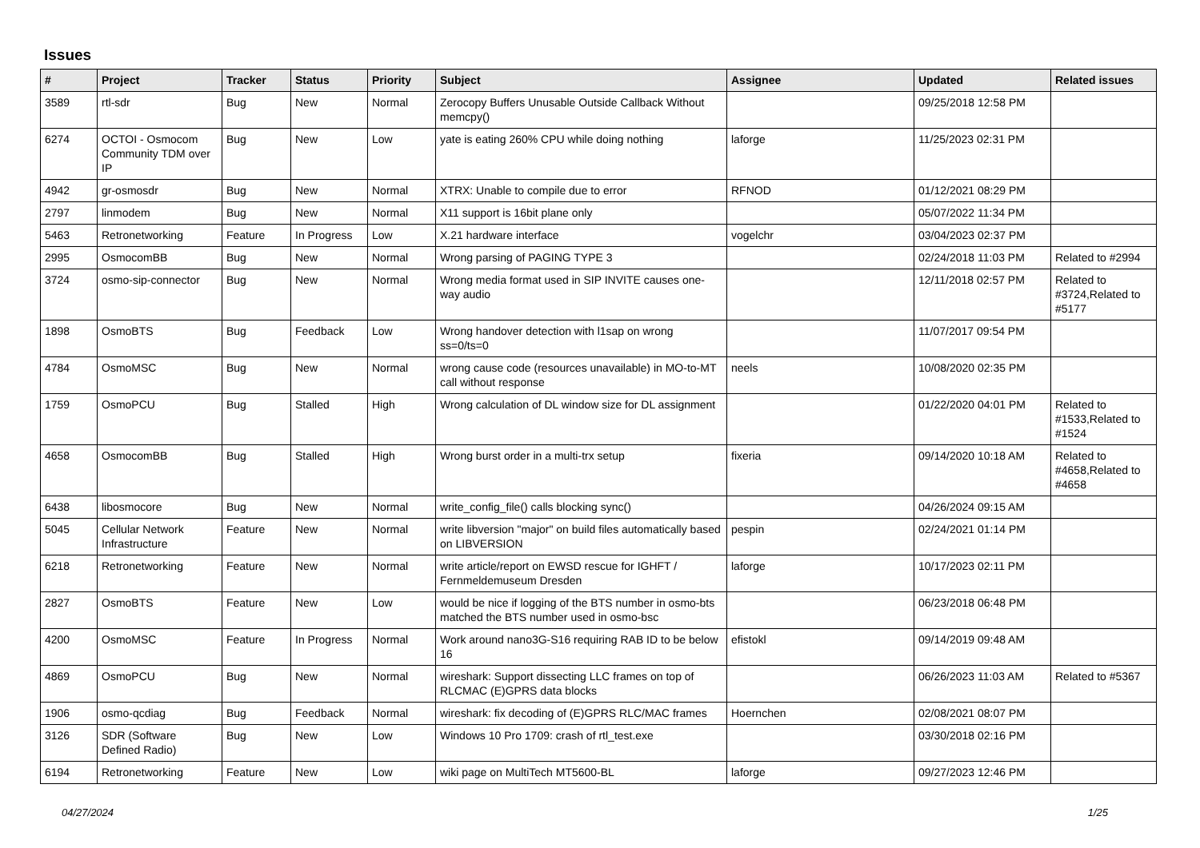Issues
| # | Project | Tracker | Status | Priority | Subject | Assignee | Updated | Related issues |
| --- | --- | --- | --- | --- | --- | --- | --- | --- |
| 3589 | rtl-sdr | Bug | New | Normal | Zerocopy Buffers Unusable Outside Callback Without memcpy() | | 09/25/2018 12:58 PM | |
| 6274 | OCTOI - Osmocom Community TDM over IP | Bug | New | Low | yate is eating 260% CPU while doing nothing | laforge | 11/25/2023 02:31 PM | |
| 4942 | gr-osmosdr | Bug | New | Normal | XTRX: Unable to compile due to error | RFNOD | 01/12/2021 08:29 PM | |
| 2797 | linmodem | Bug | New | Normal | X11 support is 16bit plane only | | 05/07/2022 11:34 PM | |
| 5463 | Retronetworking | Feature | In Progress | Low | X.21 hardware interface | vogelchr | 03/04/2023 02:37 PM | |
| 2995 | OsmocomBB | Bug | New | Normal | Wrong parsing of PAGING TYPE 3 | | 02/24/2018 11:03 PM | Related to #2994 |
| 3724 | osmo-sip-connector | Bug | New | Normal | Wrong media format used in SIP INVITE causes one-way audio | | 12/11/2018 02:57 PM | Related to #3724,Related to #5177 |
| 1898 | OsmoBTS | Bug | Feedback | Low | Wrong handover detection with l1sap on wrong ss=0/ts=0 | | 11/07/2017 09:54 PM | |
| 4784 | OsmoMSC | Bug | New | Normal | wrong cause code (resources unavailable) in MO-to-MT call without response | neels | 10/08/2020 02:35 PM | |
| 1759 | OsmoPCU | Bug | Stalled | High | Wrong calculation of DL window size for DL assignment | | 01/22/2020 04:01 PM | Related to #1533,Related to #1524 |
| 4658 | OsmocomBB | Bug | Stalled | High | Wrong burst order in a multi-trx setup | fixeria | 09/14/2020 10:18 AM | Related to #4658,Related to #4658 |
| 6438 | libosmocore | Bug | New | Normal | write_config_file() calls blocking sync() | | 04/26/2024 09:15 AM | |
| 5045 | Cellular Network Infrastructure | Feature | New | Normal | write libversion "major" on build files automatically based on LIBVERSION | pespin | 02/24/2021 01:14 PM | |
| 6218 | Retronetworking | Feature | New | Normal | write article/report on EWSD rescue for IGHFT / Fernmeldemuseum Dresden | laforge | 10/17/2023 02:11 PM | |
| 2827 | OsmoBTS | Feature | New | Low | would be nice if logging of the BTS number in osmo-bts matched the BTS number used in osmo-bsc | | 06/23/2018 06:48 PM | |
| 4200 | OsmoMSC | Feature | In Progress | Normal | Work around nano3G-S16 requiring RAB ID to be below 16 | efistokl | 09/14/2019 09:48 AM | |
| 4869 | OsmoPCU | Bug | New | Normal | wireshark: Support dissecting LLC frames on top of RLCMAC (E)GPRS data blocks | | 06/26/2023 11:03 AM | Related to #5367 |
| 1906 | osmo-qcdiag | Bug | Feedback | Normal | wireshark: fix decoding of (E)GPRS RLC/MAC frames | Hoernchen | 02/08/2021 08:07 PM | |
| 3126 | SDR (Software Defined Radio) | Bug | New | Low | Windows 10 Pro 1709: crash of rtl_test.exe | | 03/30/2018 02:16 PM | |
| 6194 | Retronetworking | Feature | New | Low | wiki page on MultiTech MT5600-BL | laforge | 09/27/2023 12:46 PM | |
04/27/2024 1/25